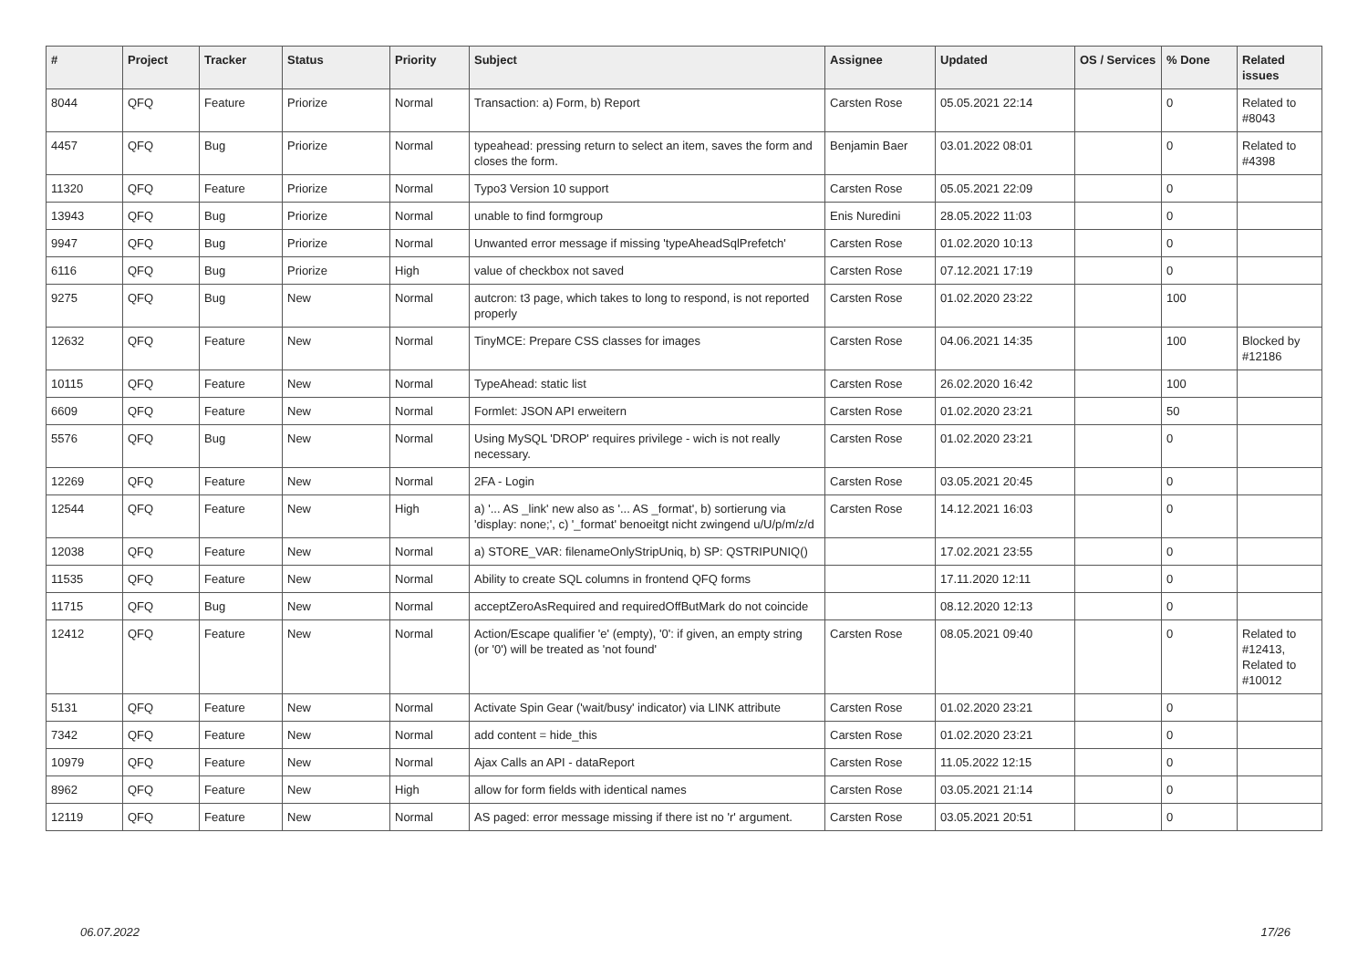| # | Project | Tracker | Status | Priority | Subject | Assignee | Updated | OS / Services | % Done | Related issues |
| --- | --- | --- | --- | --- | --- | --- | --- | --- | --- | --- |
| 8044 | QFQ | Feature | Priorize | Normal | Transaction: a) Form, b) Report | Carsten Rose | 05.05.2021 22:14 | | 0 | Related to #8043 |
| 4457 | QFQ | Bug | Priorize | Normal | typeahead: pressing return to select an item, saves the form and closes the form. | Benjamin Baer | 03.01.2022 08:01 | | 0 | Related to #4398 |
| 11320 | QFQ | Feature | Priorize | Normal | Typo3 Version 10 support | Carsten Rose | 05.05.2021 22:09 | | 0 | |
| 13943 | QFQ | Bug | Priorize | Normal | unable to find formgroup | Enis Nuredini | 28.05.2022 11:03 | | 0 | |
| 9947 | QFQ | Bug | Priorize | Normal | Unwanted error message if missing 'typeAheadSqlPrefetch' | Carsten Rose | 01.02.2020 10:13 | | 0 | |
| 6116 | QFQ | Bug | Priorize | High | value of checkbox not saved | Carsten Rose | 07.12.2021 17:19 | | 0 | |
| 9275 | QFQ | Bug | New | Normal | autcron: t3 page, which takes to long to respond, is not reported properly | Carsten Rose | 01.02.2020 23:22 | | 100 | |
| 12632 | QFQ | Feature | New | Normal | TinyMCE: Prepare CSS classes for images | Carsten Rose | 04.06.2021 14:35 | | 100 | Blocked by #12186 |
| 10115 | QFQ | Feature | New | Normal | TypeAhead: static list | Carsten Rose | 26.02.2020 16:42 | | 100 | |
| 6609 | QFQ | Feature | New | Normal | Formlet: JSON API erweitern | Carsten Rose | 01.02.2020 23:21 | | 50 | |
| 5576 | QFQ | Bug | New | Normal | Using MySQL 'DROP' requires privilege - wich is not really necessary. | Carsten Rose | 01.02.2020 23:21 | | 0 | |
| 12269 | QFQ | Feature | New | Normal | 2FA - Login | Carsten Rose | 03.05.2021 20:45 | | 0 | |
| 12544 | QFQ | Feature | New | High | a) '... AS _link' new also as '... AS _format', b) sortierung via 'display: none;', c) '_format' benoeitgt nicht zwingend u/U/p/m/z/d | Carsten Rose | 14.12.2021 16:03 | | 0 | |
| 12038 | QFQ | Feature | New | Normal | a) STORE_VAR: filenameOnlyStripUniq, b) SP: QSTRIPUNIQ() | | 17.02.2021 23:55 | | 0 | |
| 11535 | QFQ | Feature | New | Normal | Ability to create SQL columns in frontend QFQ forms | | 17.11.2020 12:11 | | 0 | |
| 11715 | QFQ | Bug | New | Normal | acceptZeroAsRequired and requiredOffButMark do not coincide | | 08.12.2020 12:13 | | 0 | |
| 12412 | QFQ | Feature | New | Normal | Action/Escape qualifier 'e' (empty), '0': if given, an empty string (or '0') will be treated as 'not found' | Carsten Rose | 08.05.2021 09:40 | | 0 | Related to #12413, Related to #10012 |
| 5131 | QFQ | Feature | New | Normal | Activate Spin Gear ('wait/busy' indicator) via LINK attribute | Carsten Rose | 01.02.2020 23:21 | | 0 | |
| 7342 | QFQ | Feature | New | Normal | add content = hide_this | Carsten Rose | 01.02.2020 23:21 | | 0 | |
| 10979 | QFQ | Feature | New | Normal | Ajax Calls an API - dataReport | Carsten Rose | 11.05.2022 12:15 | | 0 | |
| 8962 | QFQ | Feature | New | High | allow for form fields with identical names | Carsten Rose | 03.05.2021 21:14 | | 0 | |
| 12119 | QFQ | Feature | New | Normal | AS paged: error message missing if there ist no 'r' argument. | Carsten Rose | 03.05.2021 20:51 | | 0 | |
06.07.2022 17/26